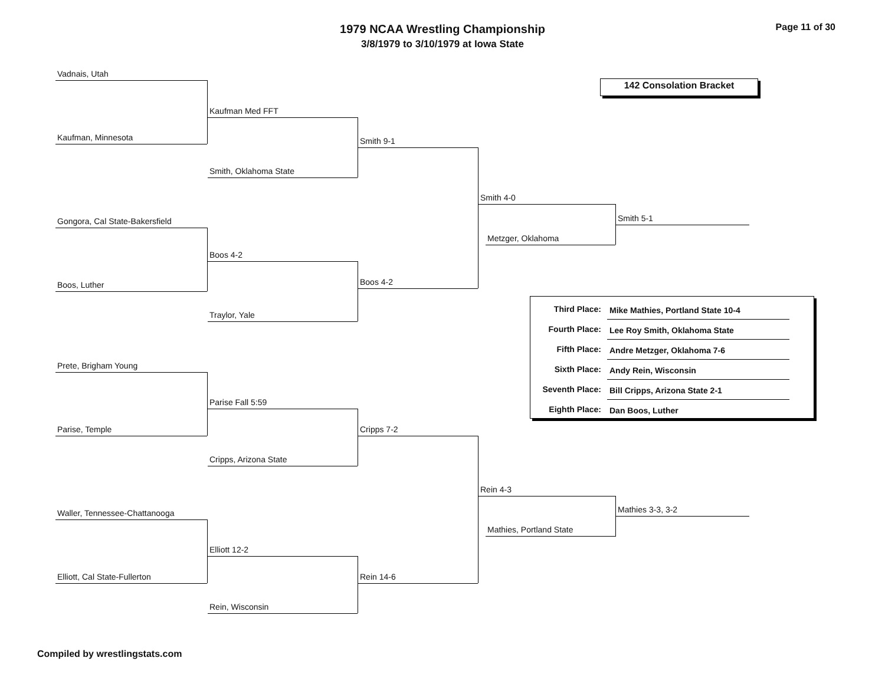1979 NCAA Wrestling Championship
3/8/1979 to 3/10/1979 at Iowa State
Page 11 of 30
142 Consolation Bracket
Vadnais, Utah
Kaufman, Minnesota
Kaufman Med FFT
Smith, Oklahoma State
Smith 9-1
Gongora, Cal State-Bakersfield
Boos, Luther
Boos 4-2
Traylor, Yale
Boos 4-2
Smith 4-0
Metzger, Oklahoma
Smith 5-1
| Third Place: | Mike Mathies, Portland State 10-4 |
| Fourth Place: | Lee Roy Smith, Oklahoma State |
| Fifth Place: | Andre Metzger, Oklahoma 7-6 |
| Sixth Place: | Andy Rein, Wisconsin |
| Seventh Place: | Bill Cripps, Arizona State 2-1 |
| Eighth Place: | Dan Boos, Luther |
Prete, Brigham Young
Parise, Temple
Parise Fall 5:59
Cripps, Arizona State
Cripps 7-2
Waller, Tennessee-Chattanooga
Elliott, Cal State-Fullerton
Elliott 12-2
Rein, Wisconsin
Rein 14-6
Rein 4-3
Mathies, Portland State
Mathies 3-3, 3-2
Compiled by wrestlingstats.com